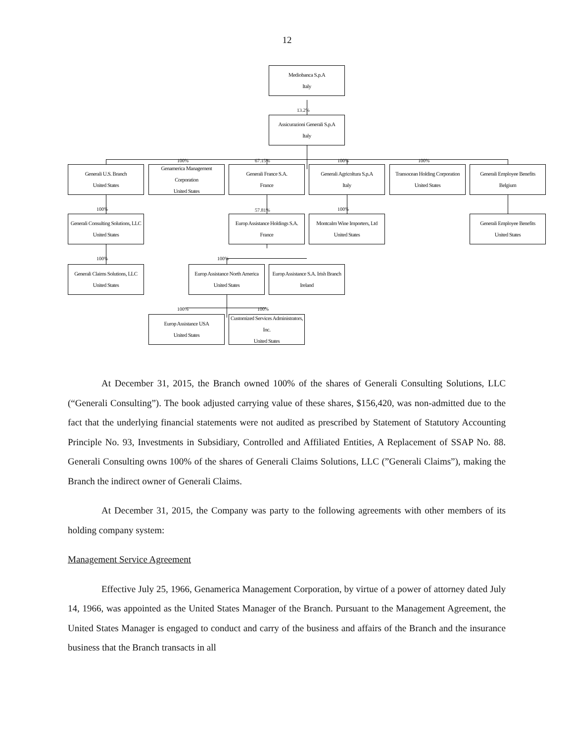12
Mediobanca S.p.A
Italy
13.2%
Assicurazioni Generali S.p.A
Italy
100% 67.15% 100% 100%
Generali U.S. Branch
United States
Genamerica Management Corporation
United States
Generali France S.A.
France
Generali Agricoltura S.p.A
Italy
Transocean Holding Corporation
United States
Generali Employee Benefits
Belgium
100% 57.81% 100%
Generali Consulting Solutions, LLC
United States
Europ Assistance Holdings S.A.
France
Montcalm Wine Importers, Ltd
United States
Generali Employee Benefits
United States
100% 100%
Generali Claims Solutions, LLC
United States
Europ Assistance North America
United States
Europ Assistance S.A. Irish Branch
Ireland
100% 100%
Europ Assistance USA
United States
Customized Services Administrators, Inc.
United States
At December 31, 2015, the Branch owned 100% of the shares of Generali Consulting Solutions, LLC (“Generali Consulting”). The book adjusted carrying value of these shares, $156,420, was non-admitted due to the fact that the underlying financial statements were not audited as prescribed by Statement of Statutory Accounting Principle No. 93, Investments in Subsidiary, Controlled and Affiliated Entities, A Replacement of SSAP No. 88. Generali Consulting owns 100% of the shares of Generali Claims Solutions, LLC (”Generali Claims”), making the Branch the indirect owner of Generali Claims.
At December 31, 2015, the Company was party to the following agreements with other members of its holding company system:
Management Service Agreement
Effective July 25, 1966, Genamerica Management Corporation, by virtue of a power of attorney dated July 14, 1966, was appointed as the United States Manager of the Branch. Pursuant to the Management Agreement, the United States Manager is engaged to conduct and carry of the business and affairs of the Branch and the insurance business that the Branch transacts in all